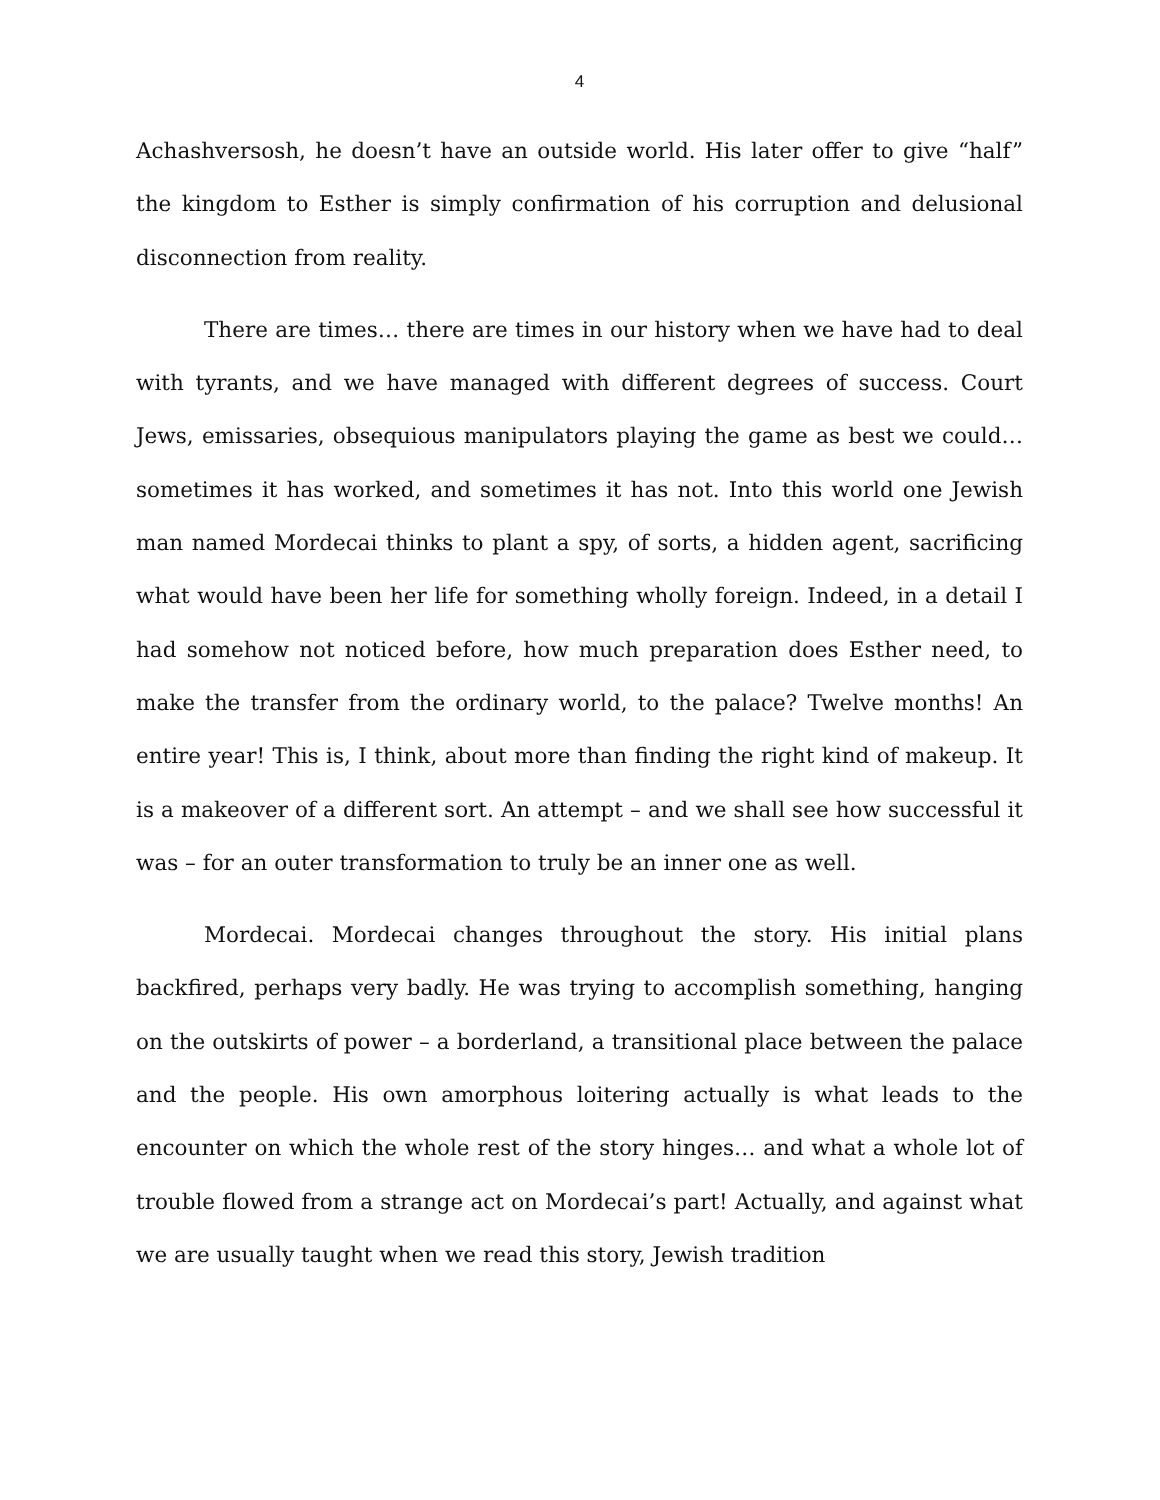4
Achashversosh, he doesn’t have an outside world. His later offer to give “half” the kingdom to Esther is simply confirmation of his corruption and delusional disconnection from reality.
There are times… there are times in our history when we have had to deal with tyrants, and we have managed with different degrees of success. Court Jews, emissaries, obsequious manipulators playing the game as best we could… sometimes it has worked, and sometimes it has not. Into this world one Jewish man named Mordecai thinks to plant a spy, of sorts, a hidden agent, sacrificing what would have been her life for something wholly foreign. Indeed, in a detail I had somehow not noticed before, how much preparation does Esther need, to make the transfer from the ordinary world, to the palace? Twelve months! An entire year! This is, I think, about more than finding the right kind of makeup. It is a makeover of a different sort. An attempt – and we shall see how successful it was – for an outer transformation to truly be an inner one as well.
Mordecai. Mordecai changes throughout the story. His initial plans backfired, perhaps very badly. He was trying to accomplish something, hanging on the outskirts of power – a borderland, a transitional place between the palace and the people. His own amorphous loitering actually is what leads to the encounter on which the whole rest of the story hinges… and what a whole lot of trouble flowed from a strange act on Mordecai’s part! Actually, and against what we are usually taught when we read this story, Jewish tradition